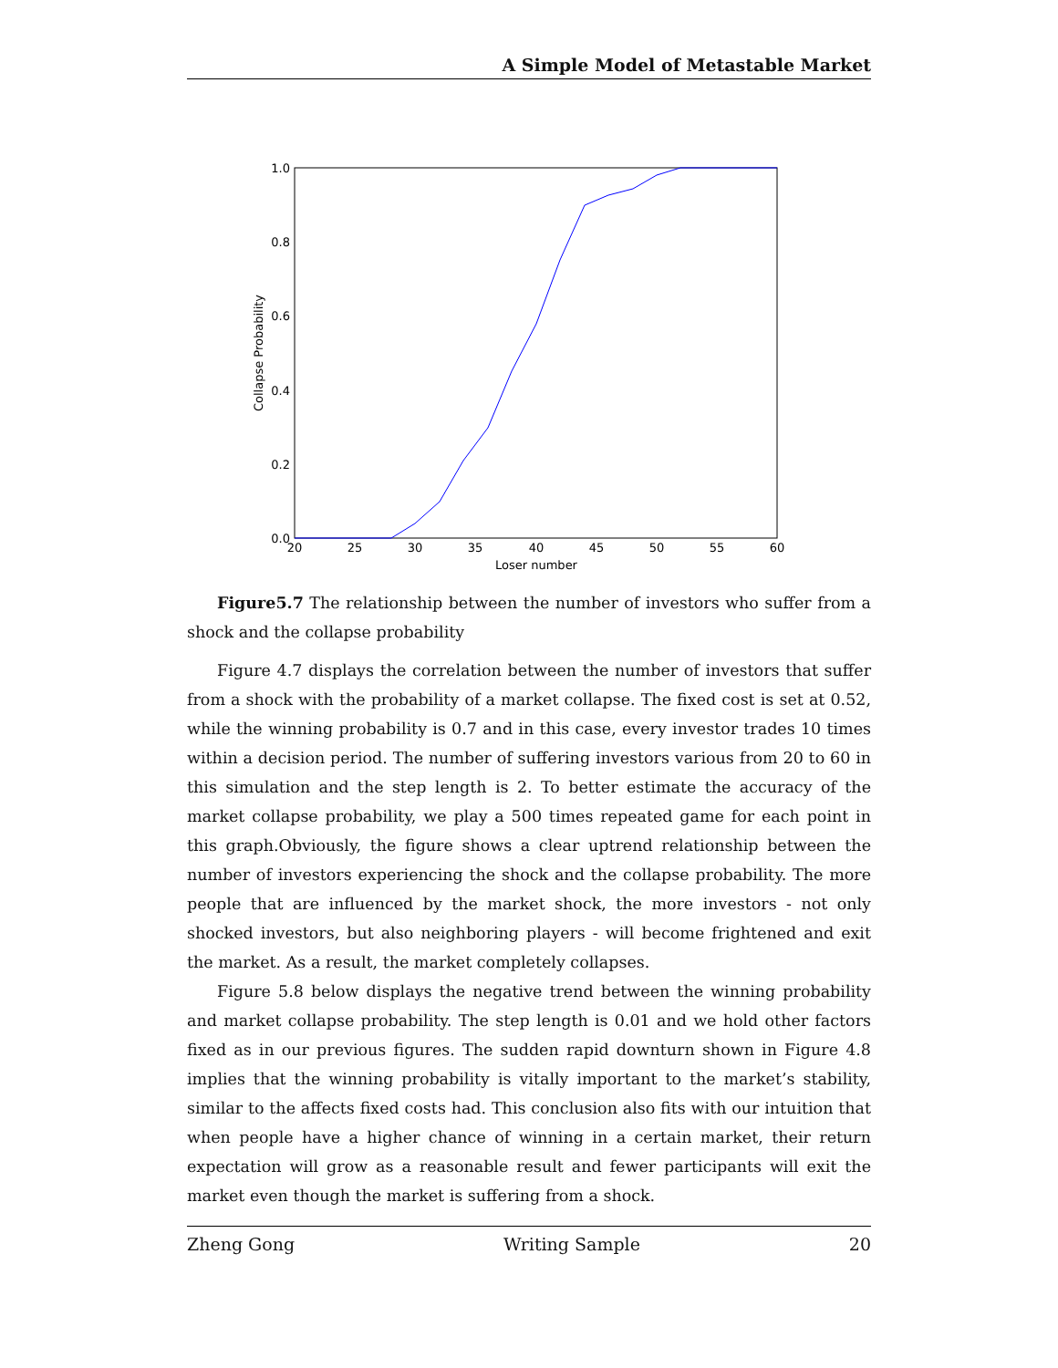A Simple Model of Metastable Market
0.0
0.2
0.4
0.6
0.8
1.0
20
25
30
35
40
45
50
55
60
Loser number
Collapse Probability
Figure5.7 The relationship between the number of investors who suffer from a shock and the collapse probability
Figure 4.7 displays the correlation between the number of investors that suffer from a shock with the probability of a market collapse. The fixed cost is set at 0.52, while the winning probability is 0.7 and in this case, every investor trades 10 times within a decision period. The number of suffering investors various from 20 to 60 in this simulation and the step length is 2. To better estimate the accuracy of the market collapse probability, we play a 500 times repeated game for each point in this graph.Obviously, the figure shows a clear uptrend relationship between the number of investors experiencing the shock and the collapse probability. The more people that are influenced by the market shock, the more investors - not only shocked investors, but also neighboring players - will become frightened and exit the market. As a result, the market completely collapses.
Figure 5.8 below displays the negative trend between the winning probability and market collapse probability. The step length is 0.01 and we hold other factors fixed as in our previous figures. The sudden rapid downturn shown in Figure 4.8 implies that the winning probability is vitally important to the market’s stability, similar to the affects fixed costs had. This conclusion also fits with our intuition that when people have a higher chance of winning in a certain market, their return expectation will grow as a reasonable result and fewer participants will exit the market even though the market is suffering from a shock.
Zheng Gong Writing Sample 20